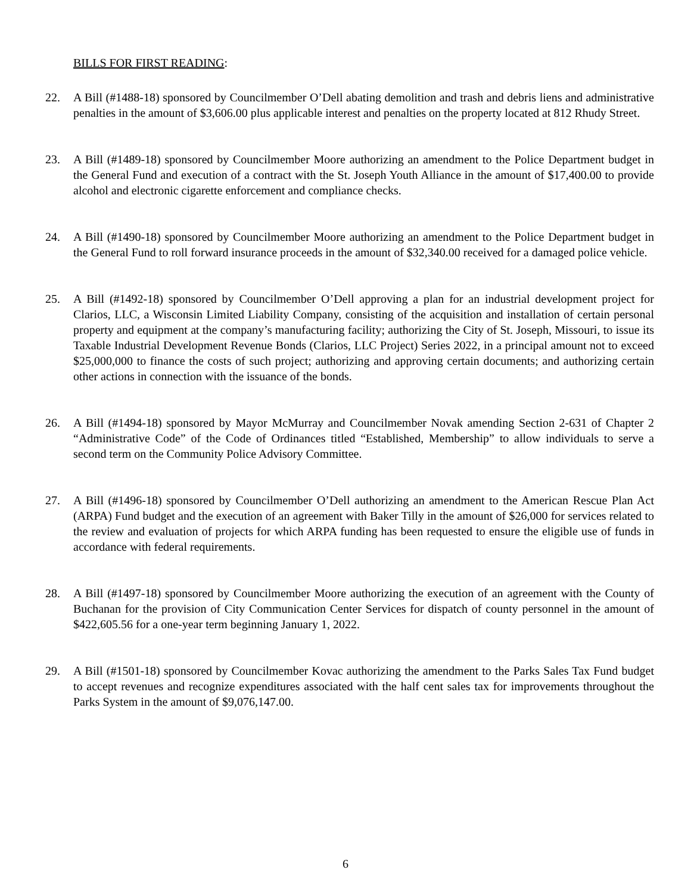BILLS FOR FIRST READING:
22. A Bill (#1488-18) sponsored by Councilmember O’Dell abating demolition and trash and debris liens and administrative penalties in the amount of $3,606.00 plus applicable interest and penalties on the property located at 812 Rhudy Street.
23. A Bill (#1489-18) sponsored by Councilmember Moore authorizing an amendment to the Police Department budget in the General Fund and execution of a contract with the St. Joseph Youth Alliance in the amount of $17,400.00 to provide alcohol and electronic cigarette enforcement and compliance checks.
24. A Bill (#1490-18) sponsored by Councilmember Moore authorizing an amendment to the Police Department budget in the General Fund to roll forward insurance proceeds in the amount of $32,340.00 received for a damaged police vehicle.
25. A Bill (#1492-18) sponsored by Councilmember O’Dell approving a plan for an industrial development project for Clarios, LLC, a Wisconsin Limited Liability Company, consisting of the acquisition and installation of certain personal property and equipment at the company’s manufacturing facility; authorizing the City of St. Joseph, Missouri, to issue its Taxable Industrial Development Revenue Bonds (Clarios, LLC Project) Series 2022, in a principal amount not to exceed $25,000,000 to finance the costs of such project; authorizing and approving certain documents; and authorizing certain other actions in connection with the issuance of the bonds.
26. A Bill (#1494-18) sponsored by Mayor McMurray and Councilmember Novak amending Section 2-631 of Chapter 2 “Administrative Code” of the Code of Ordinances titled “Established, Membership” to allow individuals to serve a second term on the Community Police Advisory Committee.
27. A Bill (#1496-18) sponsored by Councilmember O’Dell authorizing an amendment to the American Rescue Plan Act (ARPA) Fund budget and the execution of an agreement with Baker Tilly in the amount of $26,000 for services related to the review and evaluation of projects for which ARPA funding has been requested to ensure the eligible use of funds in accordance with federal requirements.
28. A Bill (#1497-18) sponsored by Councilmember Moore authorizing the execution of an agreement with the County of Buchanan for the provision of City Communication Center Services for dispatch of county personnel in the amount of $422,605.56 for a one-year term beginning January 1, 2022.
29. A Bill (#1501-18) sponsored by Councilmember Kovac authorizing the amendment to the Parks Sales Tax Fund budget to accept revenues and recognize expenditures associated with the half cent sales tax for improvements throughout the Parks System in the amount of $9,076,147.00.
6